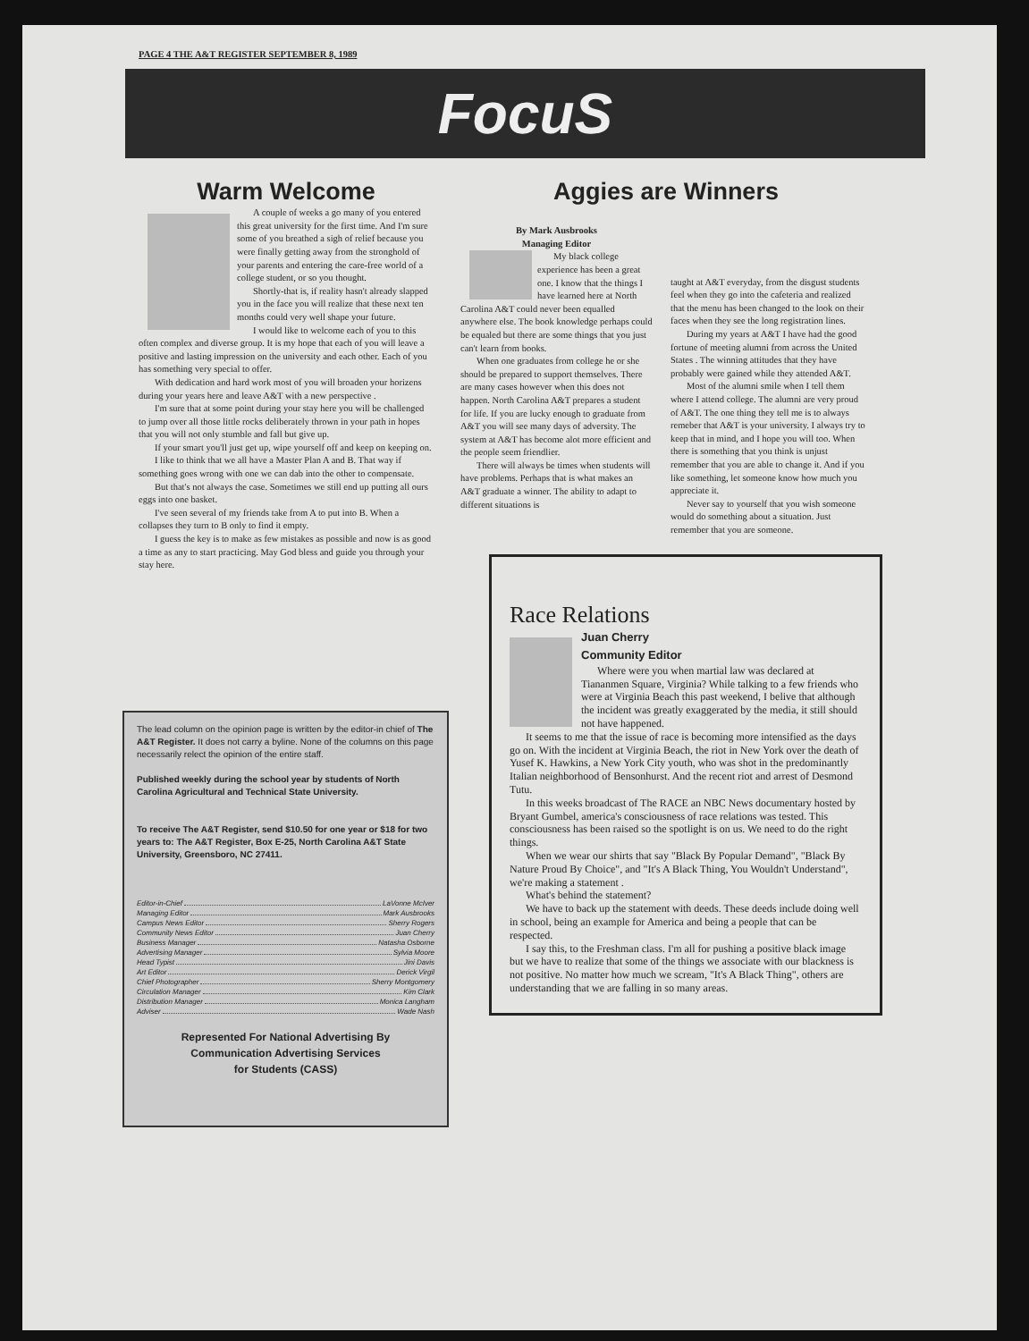PAGE 4 THE A&T REGISTER SEPTEMBER 8, 1989
FocuS
Warm Welcome
A couple of weeks a go many of you entered this great university for the first time. And I'm sure some of you breathed a sigh of relief because you were finally getting away from the stronghold of your parents and entering the care-free world of a college student, or so you thought.
Shortly-that is, if reality hasn't already slapped you in the face you will realize that these next ten months could very well shape your future.
I would like to welcome each of you to this often complex and diverse group. It is my hope that each of you will leave a positive and lasting impression on the university and each other. Each of you has something very special to offer.
With dedication and hard work most of you will broaden your horizens during your years here and leave A&T with a new perspective .
I'm sure that at some point during your stay here you will be challenged to jump over all those little rocks deliberately thrown in your path in hopes that you will not only stumble and fall but give up.
If your smart you'll just get up, wipe yourself off and keep on keeping on.
I like to think that we all have a Master Plan A and B. That way if something goes wrong with one we can dab into the other to compensate.
But that's not always the case. Sometimes we still end up putting all ours eggs into one basket.
I've seen several of my friends take from A to put into B. When a collapses they turn to B only to find it empty.
I guess the key is to make as few mistakes as possible and now is as good a time as any to start practicing. May God bless and guide you through your stay here.
Aggies are Winners
By Mark Ausbrooks
Managing Editor
My black college experience has been a great one. I know that the things I have learned here at North Carolina A&T could never been equalled anywhere else. The book knowledge perhaps could be equaled but there are some things that you just can't learn from books.
When one graduates from college he or she should be prepared to support themselves. There are many cases however when this does not happen. North Carolina A&T prepares a student for life. If you are lucky enough to graduate from A&T you will see many days of adversity. The system at A&T has become alot more efficient and the people seem friendlier.
There will always be times when students will have problems. Perhaps that is what makes an A&T graduate a winner. The ability to adapt to different situations is
taught at A&T everyday, from the disgust students feel when they go into the cafeteria and realized that the menu has been changed to the look on their faces when they see the long registration lines.
During my years at A&T I have had the good fortune of meeting alumni from across the United States . The winning attitudes that they have probably were gained while they attended A&T.
Most of the alumni smile when I tell them where I attend college. The alumni are very proud of A&T. The one thing they tell me is to always remeber that A&T is your university. I always try to keep that in mind, and I hope you will too. When there is something that you think is unjust remember that you are able to change it. And if you like something, let someone know how much you appreciate it.
Never say to yourself that you wish someone would do something about a situation. Just remember that you are someone.
The lead column on the opinion page is written by the editor-in chief of The A&T Register. It does not carry a byline. None of the columns on this page necessarily relect the opinion of the entire staff.
Published weekly during the school year by students of North Carolina Agricultural and Technical State University.
To receive The A&T Register, send $10.50 for one year or $18 for two years to: The A&T Register, Box E-25, North Carolina A&T State University, Greensboro, NC 27411.
Editor-in-Chief LaVonne McIver
Managing Editor Mark Ausbrooks
Campus News Editor Sherry Rogers
Community News Editor Juan Cherry
Business Manager Natasha Osborne
Advertising Manager Sylvia Moore
Head Typist Jini Davis
Art Editor Derick Virgil
Chief Photographer Sherry Montgomery
Circulation Manager Kim Clark
Distribution Manager Monica Langham
Adviser Wade Nash
Represented For National Advertising By
Communication Advertising Services
for Students (CASS)
Race Relations
Juan Cherry
Community Editor
Where were you when martial law was declared at Tiananmen Square, Virginia? While talking to a few friends who were at Virginia Beach this past weekend, I belive that although the incident was greatly exaggerated by the media, it still should not have happened.
It seems to me that the issue of race is becoming more intensified as the days go on. With the incident at Virginia Beach, the riot in New York over the death of Yusef K. Hawkins, a New York City youth, who was shot in the predominantly Italian neighborhood of Bensonhurst. And the recent riot and arrest of Desmond Tutu.
In this weeks broadcast of The RACE an NBC News documentary hosted by Bryant Gumbel, america's consciousness of race relations was tested. This consciousness has been raised so the spotlight is on us. We need to do the right things.
When we wear our shirts that say "Black By Popular Demand", "Black By Nature Proud By Choice", and "It's A Black Thing, You Wouldn't Understand", we're making a statement .
What's behind the statement?
We have to back up the statement with deeds. These deeds include doing well in school, being an example for America and being a people that can be respected.
I say this, to the Freshman class. I'm all for pushing a positive black image but we have to realize that some of the things we associate with our blackness is not positive. No matter how much we scream, "It's A Black Thing", others are understanding that we are falling in so many areas.